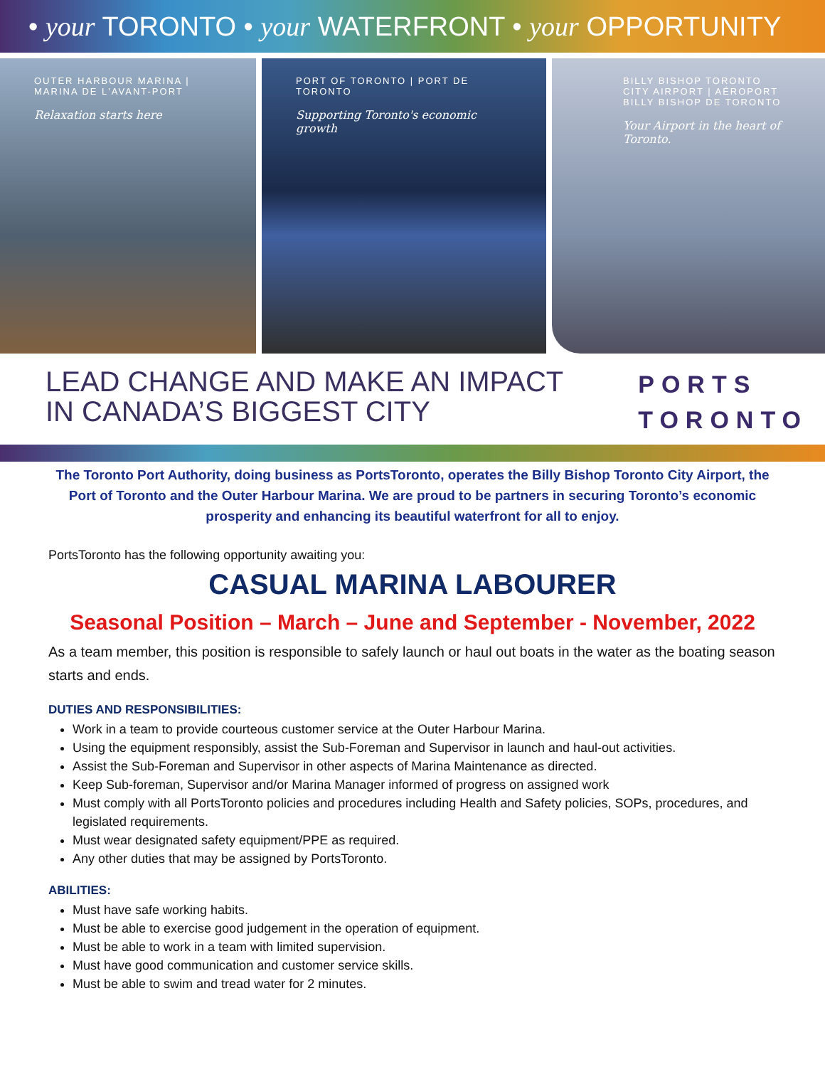• your TORONTO • your WATERFRONT • your OPPORTUNITY
OUTER HARBOUR MARINA | MARINA DE L'AVANT-PORT
Relaxation starts here
PORT OF TORONTO | PORT DE TORONTO
Supporting Toronto's economic growth
BILLY BISHOP TORONTO CITY AIRPORT | AÉROPORT BILLY BISHOP DE TORONTO
Your Airport in the heart of Toronto.
LEAD CHANGE AND MAKE AN IMPACT
IN CANADA’S BIGGEST CITY
PORTS
TORONTO
The Toronto Port Authority, doing business as PortsToronto, operates the Billy Bishop Toronto City Airport, the Port of Toronto and the Outer Harbour Marina. We are proud to be partners in securing Toronto’s economic prosperity and enhancing its beautiful waterfront for all to enjoy.
PortsToronto has the following opportunity awaiting you:
CASUAL MARINA LABOURER
Seasonal Position – March – June and September - November, 2022
As a team member, this position is responsible to safely launch or haul out boats in the water as the boating season starts and ends.
DUTIES AND RESPONSIBILITIES:
Work in a team to provide courteous customer service at the Outer Harbour Marina.
Using the equipment responsibly, assist the Sub-Foreman and Supervisor in launch and haul-out activities.
Assist the Sub-Foreman and Supervisor in other aspects of Marina Maintenance as directed.
Keep Sub-foreman, Supervisor and/or Marina Manager informed of progress on assigned work
Must comply with all PortsToronto policies and procedures including Health and Safety policies, SOPs, procedures, and legislated requirements.
Must wear designated safety equipment/PPE as required.
Any other duties that may be assigned by PortsToronto.
ABILITIES:
Must have safe working habits.
Must be able to exercise good judgement in the operation of equipment.
Must be able to work in a team with limited supervision.
Must have good communication and customer service skills.
Must be able to swim and tread water for 2 minutes.